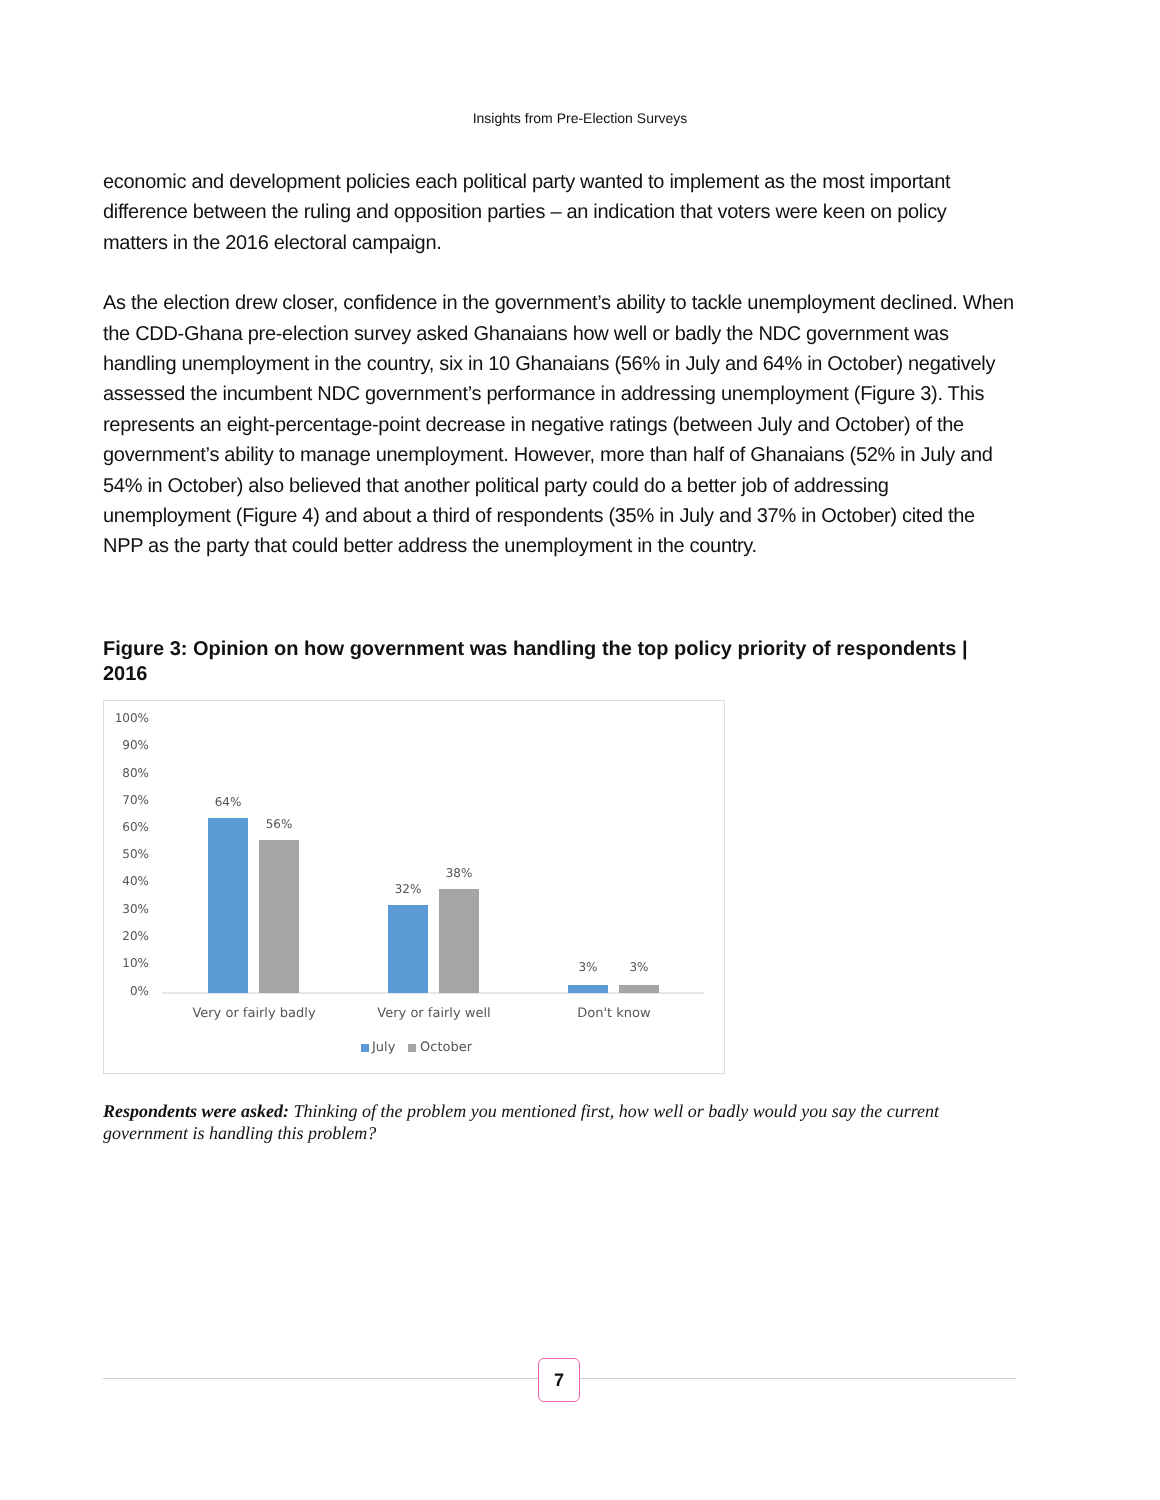Insights from Pre-Election Surveys
economic and development policies each political party wanted to implement as the most important difference between the ruling and opposition parties – an indication that voters were keen on policy matters in the 2016 electoral campaign.
As the election drew closer, confidence in the government’s ability to tackle unemployment declined. When the CDD-Ghana pre-election survey asked Ghanaians how well or badly the NDC government was handling unemployment in the country, six in 10 Ghanaians (56% in July and 64% in October) negatively assessed the incumbent NDC government’s performance in addressing unemployment (Figure 3). This represents an eight-percentage-point decrease in negative ratings (between July and October) of the government’s ability to manage unemployment. However, more than half of Ghanaians (52% in July and 54% in October) also believed that another political party could do a better job of addressing unemployment (Figure 4) and about a third of respondents (35% in July and 37% in October) cited the NPP as the party that could better address the unemployment in the country.
Figure 3: Opinion on how government was handling the top policy priority of respondents | 2016
100%
90%
80%
70%
60%
50%
40%
30%
20%
10%
0%
64%
56%
32%
38%
3%
3%
Very or fairly badly
Very or fairly well
Don't know
July
October
Respondents were asked: Thinking of the problem you mentioned first, how well or badly would you say the current government is handling this problem?
7